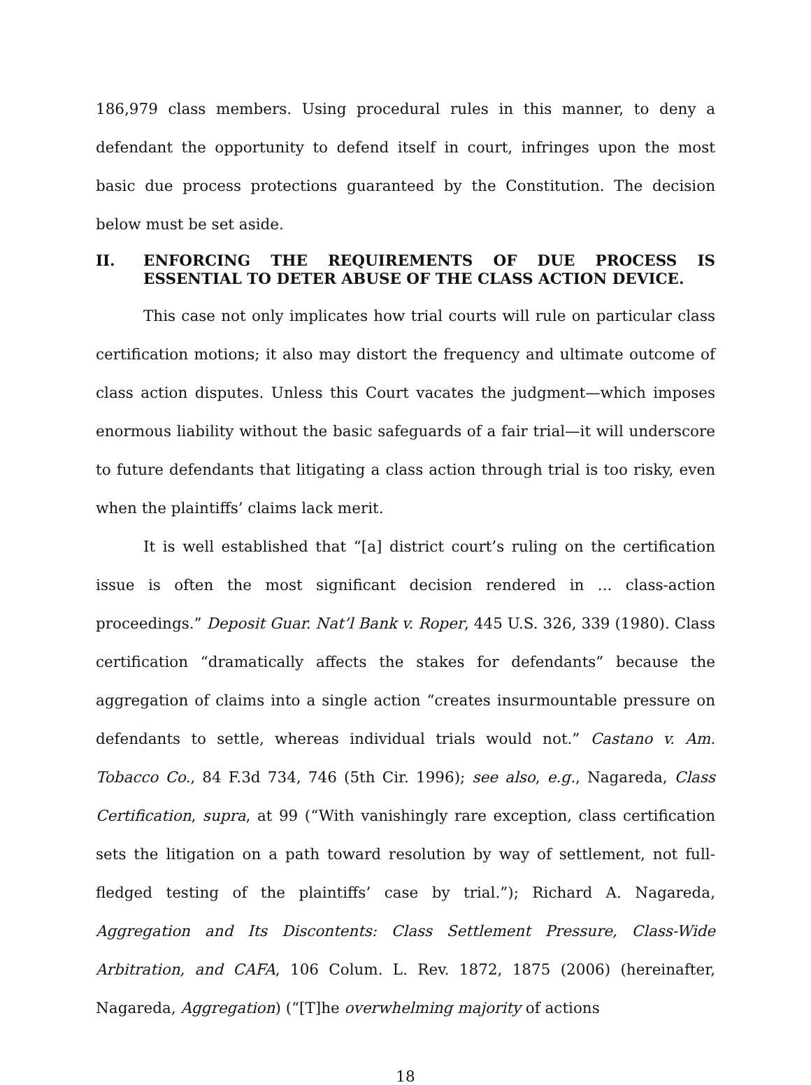186,979 class members. Using procedural rules in this manner, to deny a defendant the opportunity to defend itself in court, infringes upon the most basic due process protections guaranteed by the Constitution. The decision below must be set aside.
II. ENFORCING THE REQUIREMENTS OF DUE PROCESS IS ESSENTIAL TO DETER ABUSE OF THE CLASS ACTION DEVICE.
This case not only implicates how trial courts will rule on particular class certification motions; it also may distort the frequency and ultimate outcome of class action disputes. Unless this Court vacates the judgment—which imposes enormous liability without the basic safeguards of a fair trial—it will underscore to future defendants that litigating a class action through trial is too risky, even when the plaintiffs’ claims lack merit.
It is well established that “[a] district court’s ruling on the certification issue is often the most significant decision rendered in ... class-action proceedings.” Deposit Guar. Nat’l Bank v. Roper, 445 U.S. 326, 339 (1980). Class certification “dramatically affects the stakes for defendants” because the aggregation of claims into a single action “creates insurmountable pressure on defendants to settle, whereas individual trials would not.” Castano v. Am. Tobacco Co., 84 F.3d 734, 746 (5th Cir. 1996); see also, e.g., Nagareda, Class Certification, supra, at 99 (“With vanishingly rare exception, class certification sets the litigation on a path toward resolution by way of settlement, not full-fledged testing of the plaintiffs’ case by trial.”); Richard A. Nagareda, Aggregation and Its Discontents: Class Settlement Pressure, Class-Wide Arbitration, and CAFA, 106 Colum. L. Rev. 1872, 1875 (2006) (hereinafter, Nagareda, Aggregation) (“[T]he overwhelming majority of actions
18